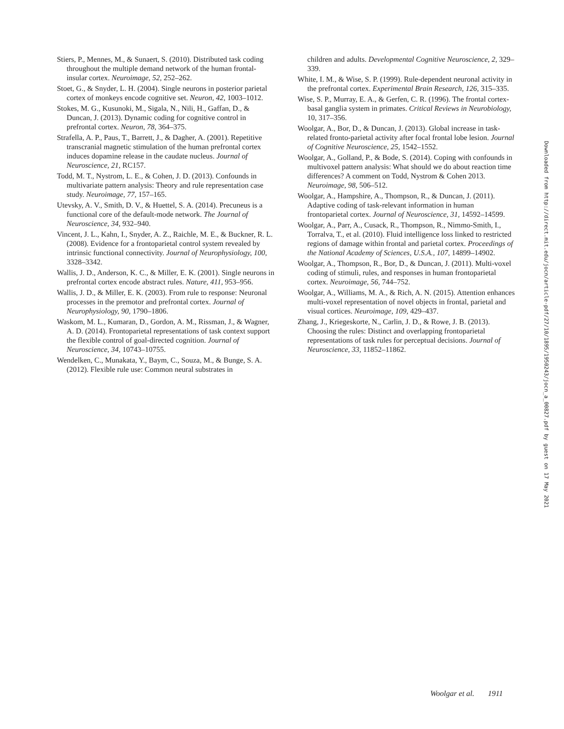Stiers, P., Mennes, M., & Sunaert, S. (2010). Distributed task coding throughout the multiple demand network of the human frontal-insular cortex. Neuroimage, 52, 252–262.
Stoet, G., & Snyder, L. H. (2004). Single neurons in posterior parietal cortex of monkeys encode cognitive set. Neuron, 42, 1003–1012.
Stokes, M. G., Kusunoki, M., Sigala, N., Nili, H., Gaffan, D., & Duncan, J. (2013). Dynamic coding for cognitive control in prefrontal cortex. Neuron, 78, 364–375.
Strafella, A. P., Paus, T., Barrett, J., & Dagher, A. (2001). Repetitive transcranial magnetic stimulation of the human prefrontal cortex induces dopamine release in the caudate nucleus. Journal of Neuroscience, 21, RC157.
Todd, M. T., Nystrom, L. E., & Cohen, J. D. (2013). Confounds in multivariate pattern analysis: Theory and rule representation case study. Neuroimage, 77, 157–165.
Utevsky, A. V., Smith, D. V., & Huettel, S. A. (2014). Precuneus is a functional core of the default-mode network. The Journal of Neuroscience, 34, 932–940.
Vincent, J. L., Kahn, I., Snyder, A. Z., Raichle, M. E., & Buckner, R. L. (2008). Evidence for a frontoparietal control system revealed by intrinsic functional connectivity. Journal of Neurophysiology, 100, 3328–3342.
Wallis, J. D., Anderson, K. C., & Miller, E. K. (2001). Single neurons in prefrontal cortex encode abstract rules. Nature, 411, 953–956.
Wallis, J. D., & Miller, E. K. (2003). From rule to response: Neuronal processes in the premotor and prefrontal cortex. Journal of Neurophysiology, 90, 1790–1806.
Waskom, M. L., Kumaran, D., Gordon, A. M., Rissman, J., & Wagner, A. D. (2014). Frontoparietal representations of task context support the flexible control of goal-directed cognition. Journal of Neuroscience, 34, 10743–10755.
Wendelken, C., Munakata, Y., Baym, C., Souza, M., & Bunge, S. A. (2012). Flexible rule use: Common neural substrates in
children and adults. Developmental Cognitive Neuroscience, 2, 329–339.
White, I. M., & Wise, S. P. (1999). Rule-dependent neuronal activity in the prefrontal cortex. Experimental Brain Research, 126, 315–335.
Wise, S. P., Murray, E. A., & Gerfen, C. R. (1996). The frontal cortex-basal ganglia system in primates. Critical Reviews in Neurobiology, 10, 317–356.
Woolgar, A., Bor, D., & Duncan, J. (2013). Global increase in task-related fronto-parietal activity after focal frontal lobe lesion. Journal of Cognitive Neuroscience, 25, 1542–1552.
Woolgar, A., Golland, P., & Bode, S. (2014). Coping with confounds in multivoxel pattern analysis: What should we do about reaction time differences? A comment on Todd, Nystrom & Cohen 2013. Neuroimage, 98, 506–512.
Woolgar, A., Hampshire, A., Thompson, R., & Duncan, J. (2011). Adaptive coding of task-relevant information in human frontoparietal cortex. Journal of Neuroscience, 31, 14592–14599.
Woolgar, A., Parr, A., Cusack, R., Thompson, R., Nimmo-Smith, I., Torralva, T., et al. (2010). Fluid intelligence loss linked to restricted regions of damage within frontal and parietal cortex. Proceedings of the National Academy of Sciences, U.S.A., 107, 14899–14902.
Woolgar, A., Thompson, R., Bor, D., & Duncan, J. (2011). Multi-voxel coding of stimuli, rules, and responses in human frontoparietal cortex. Neuroimage, 56, 744–752.
Woolgar, A., Williams, M. A., & Rich, A. N. (2015). Attention enhances multi-voxel representation of novel objects in frontal, parietal and visual cortices. Neuroimage, 109, 429–437.
Zhang, J., Kriegeskorte, N., Carlin, J. D., & Rowe, J. B. (2013). Choosing the rules: Distinct and overlapping frontoparietal representations of task rules for perceptual decisions. Journal of Neuroscience, 33, 11852–11862.
Downloaded from http://direct.mit.edu/jocn/article-pdf/27/10/1895/1950243/jocn_a_00827.pdf by guest on 17 May 2021
Woolgar et al. 1911